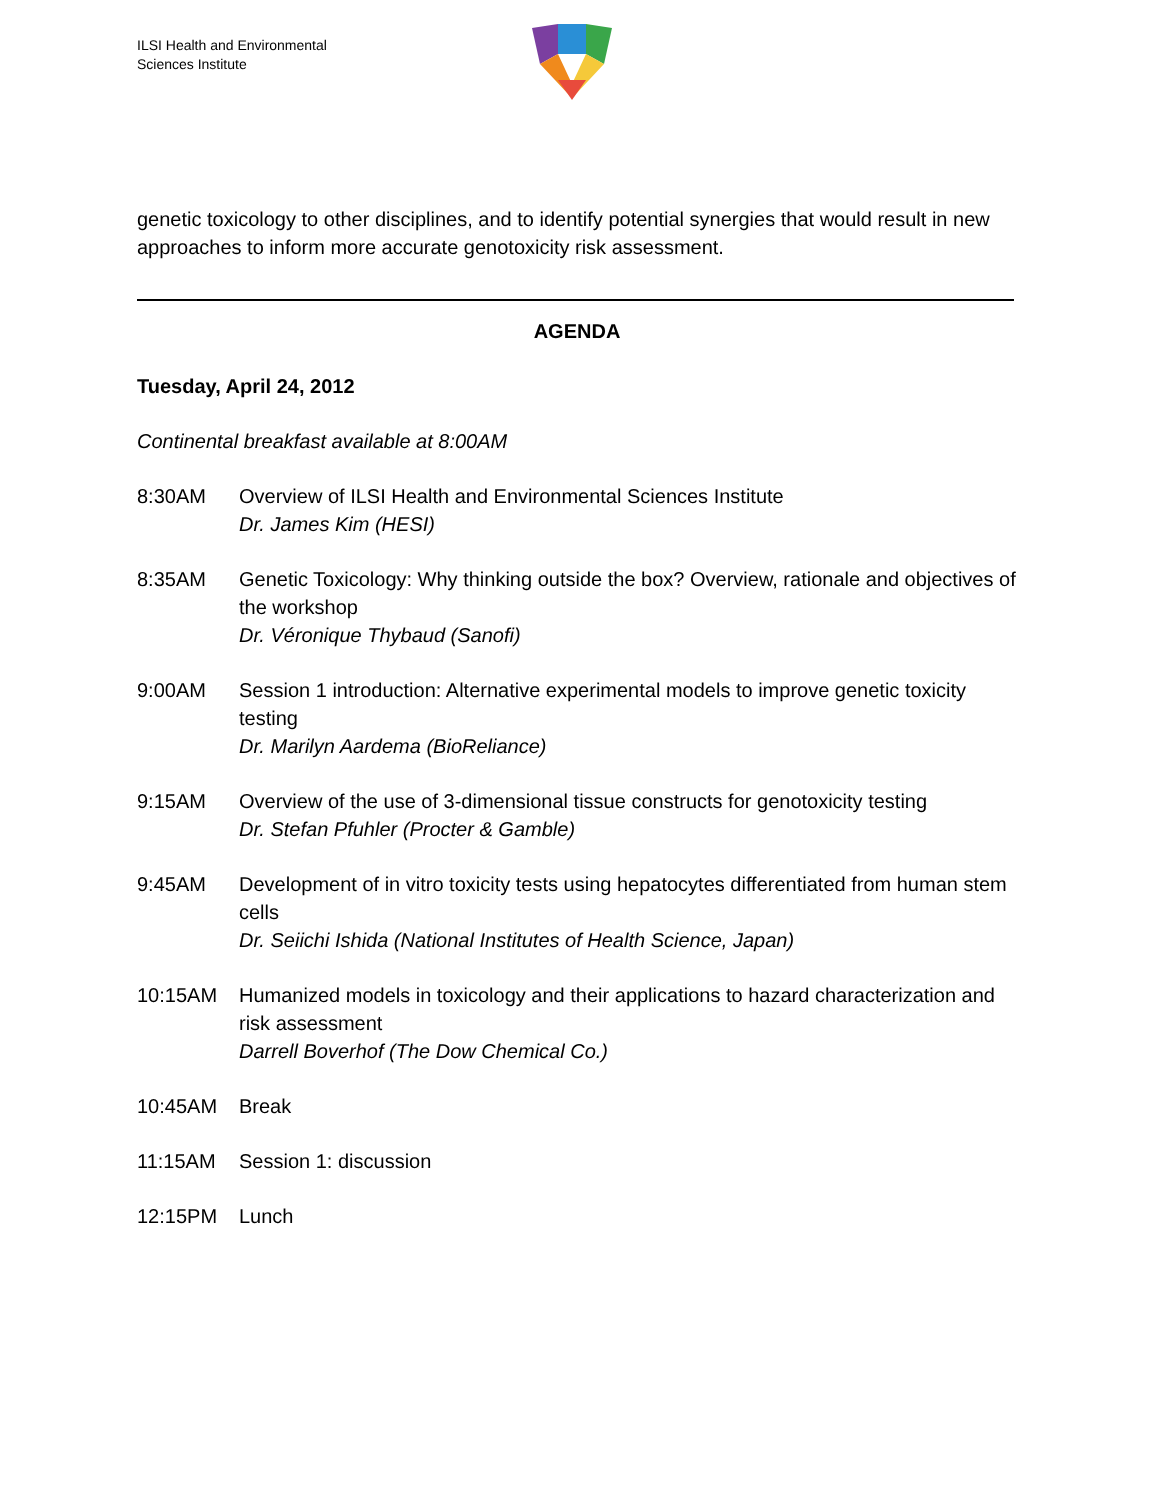ILSI Health and Environmental
Sciences Institute
genetic toxicology to other disciplines, and to identify potential synergies that would result in new approaches to inform more accurate genotoxicity risk assessment.
AGENDA
Tuesday, April 24, 2012
Continental breakfast available at 8:00AM
| 8:30AM | Overview of ILSI Health and Environmental Sciences Institute Dr. James Kim (HESI) |
| 8:35AM | Genetic Toxicology: Why thinking outside the box? Overview, rationale and objectives of the workshop Dr. Véronique Thybaud (Sanofi) |
| 9:00AM | Session 1 introduction: Alternative experimental models to improve genetic toxicity testing Dr. Marilyn Aardema (BioReliance) |
| 9:15AM | Overview of the use of 3-dimensional tissue constructs for genotoxicity testing Dr. Stefan Pfuhler (Procter & Gamble) |
| 9:45AM | Development of in vitro toxicity tests using hepatocytes differentiated from human stem cells Dr. Seiichi Ishida (National Institutes of Health Science, Japan) |
| 10:15AM | Humanized models in toxicology and their applications to hazard characterization and risk assessment Darrell Boverhof (The Dow Chemical Co.) |
| 10:45AM | Break |
| 11:15AM | Session 1: discussion |
| 12:15PM | Lunch |